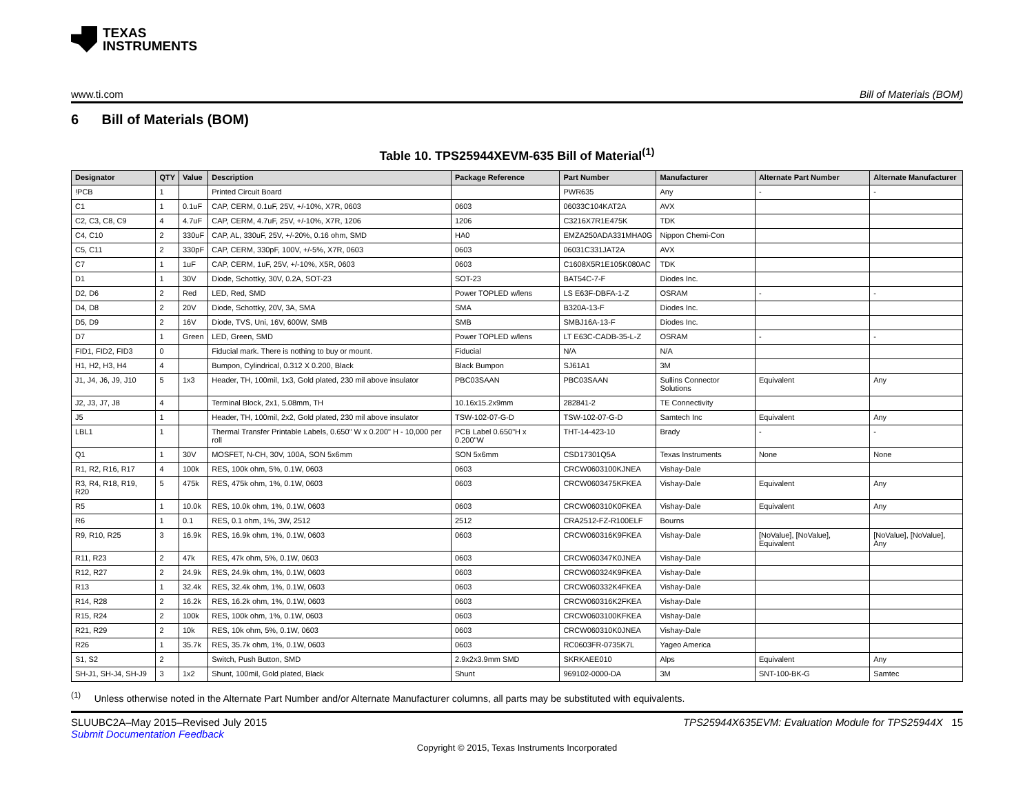TEXAS
INSTRUMENTS
www.ti.com Bill of Materials (BOM)
6 Bill of Materials (BOM)
Table 10. TPS25944XEVM-635 Bill of Material<sup>(1)</sup>
| Designator | QTY | Value | Description | Package Reference | Part Number | Manufacturer | Alternate Part Number | Alternate Manufacturer |
| --- | --- | --- | --- | --- | --- | --- | --- | --- |
| !PCB | 1 | | Printed Circuit Board | | PWR635 | Any | - | - |
| C1 | 1 | 0.1uF | CAP, CERM, 0.1uF, 25V, +/-10%, X7R, 0603 | 0603 | 06033C104KAT2A | AVX | | |
| C2, C3, C8, C9 | 4 | 4.7uF | CAP, CERM, 4.7uF, 25V, +/-10%, X7R, 1206 | 1206 | C3216X7R1E475K | TDK | | |
| C4, C10 | 2 | 330uF | CAP, AL, 330uF, 25V, +/-20%, 0.16 ohm, SMD | HA0 | EMZA250ADA331MHA0G | Nippon Chemi-Con | | |
| C5, C11 | 2 | 330pF | CAP, CERM, 330pF, 100V, +/-5%, X7R, 0603 | 0603 | 06031C331JAT2A | AVX | | |
| C7 | 1 | 1uF | CAP, CERM, 1uF, 25V, +/-10%, X5R, 0603 | 0603 | C1608X5R1E105K080AC | TDK | | |
| D1 | 1 | 30V | Diode, Schottky, 30V, 0.2A, SOT-23 | SOT-23 | BAT54C-7-F | Diodes Inc. | | |
| D2, D6 | 2 | Red | LED, Red, SMD | Power TOPLED w/lens | LS E63F-DBFA-1-Z | OSRAM | - | - |
| D4, D8 | 2 | 20V | Diode, Schottky, 20V, 3A, SMA | SMA | B320A-13-F | Diodes Inc. | | |
| D5, D9 | 2 | 16V | Diode, TVS, Uni, 16V, 600W, SMB | SMB | SMBJ16A-13-F | Diodes Inc. | | |
| D7 | 1 | Green | LED, Green, SMD | Power TOPLED w/lens | LT E63C-CADB-35-L-Z | OSRAM | - | - |
| FID1, FID2, FID3 | 0 | | Fiducial mark. There is nothing to buy or mount. | Fiducial | N/A | N/A | | |
| H1, H2, H3, H4 | 4 | | Bumpon, Cylindrical, 0.312 X 0.200, Black | Black Bumpon | SJ61A1 | 3M | | |
| J1, J4, J6, J9, J10 | 5 | 1x3 | Header, TH, 100mil, 1x3, Gold plated, 230 mil above insulator | PBC03SAAN | PBC03SAAN | Sullins Connector Solutions | Equivalent | Any |
| J2, J3, J7, J8 | 4 | | Terminal Block, 2x1, 5.08mm, TH | 10.16x15.2x9mm | 282841-2 | TE Connectivity | | |
| J5 | 1 | | Header, TH, 100mil, 2x2, Gold plated, 230 mil above insulator | TSW-102-07-G-D | TSW-102-07-G-D | Samtech Inc | Equivalent | Any |
| LBL1 | 1 | | Thermal Transfer Printable Labels, 0.650" W x 0.200" H - 10,000 per roll | PCB Label 0.650"H x 0.200"W | THT-14-423-10 | Brady | - | - |
| Q1 | 1 | 30V | MOSFET, N-CH, 30V, 100A, SON 5x6mm | SON 5x6mm | CSD17301Q5A | Texas Instruments | None | None |
| R1, R2, R16, R17 | 4 | 100k | RES, 100k ohm, 5%, 0.1W, 0603 | 0603 | CRCW0603100KJNEA | Vishay-Dale | | |
| R3, R4, R18, R19, R20 | 5 | 475k | RES, 475k ohm, 1%, 0.1W, 0603 | 0603 | CRCW0603475KFKEA | Vishay-Dale | Equivalent | Any |
| R5 | 1 | 10.0k | RES, 10.0k ohm, 1%, 0.1W, 0603 | 0603 | CRCW060310K0FKEA | Vishay-Dale | Equivalent | Any |
| R6 | 1 | 0.1 | RES, 0.1 ohm, 1%, 3W, 2512 | 2512 | CRA2512-FZ-R100ELF | Bourns | | |
| R9, R10, R25 | 3 | 16.9k | RES, 16.9k ohm, 1%, 0.1W, 0603 | 0603 | CRCW060316K9FKEA | Vishay-Dale | [NoValue], [NoValue], Equivalent | [NoValue], [NoValue], Any |
| R11, R23 | 2 | 47k | RES, 47k ohm, 5%, 0.1W, 0603 | 0603 | CRCW060347K0JNEA | Vishay-Dale | | |
| R12, R27 | 2 | 24.9k | RES, 24.9k ohm, 1%, 0.1W, 0603 | 0603 | CRCW060324K9FKEA | Vishay-Dale | | |
| R13 | 1 | 32.4k | RES, 32.4k ohm, 1%, 0.1W, 0603 | 0603 | CRCW060332K4FKEA | Vishay-Dale | | |
| R14, R28 | 2 | 16.2k | RES, 16.2k ohm, 1%, 0.1W, 0603 | 0603 | CRCW060316K2FKEA | Vishay-Dale | | |
| R15, R24 | 2 | 100k | RES, 100k ohm, 1%, 0.1W, 0603 | 0603 | CRCW0603100KFKEA | Vishay-Dale | | |
| R21, R29 | 2 | 10k | RES, 10k ohm, 5%, 0.1W, 0603 | 0603 | CRCW060310K0JNEA | Vishay-Dale | | |
| R26 | 1 | 35.7k | RES, 35.7k ohm, 1%, 0.1W, 0603 | 0603 | RC0603FR-0735K7L | Yageo America | | |
| S1, S2 | 2 | | Switch, Push Button, SMD | 2.9x2x3.9mm SMD | SKRKAEE010 | Alps | Equivalent | Any |
| SH-J1, SH-J4, SH-J9 | 3 | 1x2 | Shunt, 100mil, Gold plated, Black | Shunt | 969102-0000-DA | 3M | SNT-100-BK-G | Samtec |
<sup>(1)</sup> Unless otherwise noted in the Alternate Part Number and/or Alternate Manufacturer columns, all parts may be substituted with equivalents.
SLUUBC2A–May 2015–Revised July 2015 TPS25944X635EVM: Evaluation Module for TPS25944X 15
Submit Documentation Feedback
Copyright © 2015, Texas Instruments Incorporated